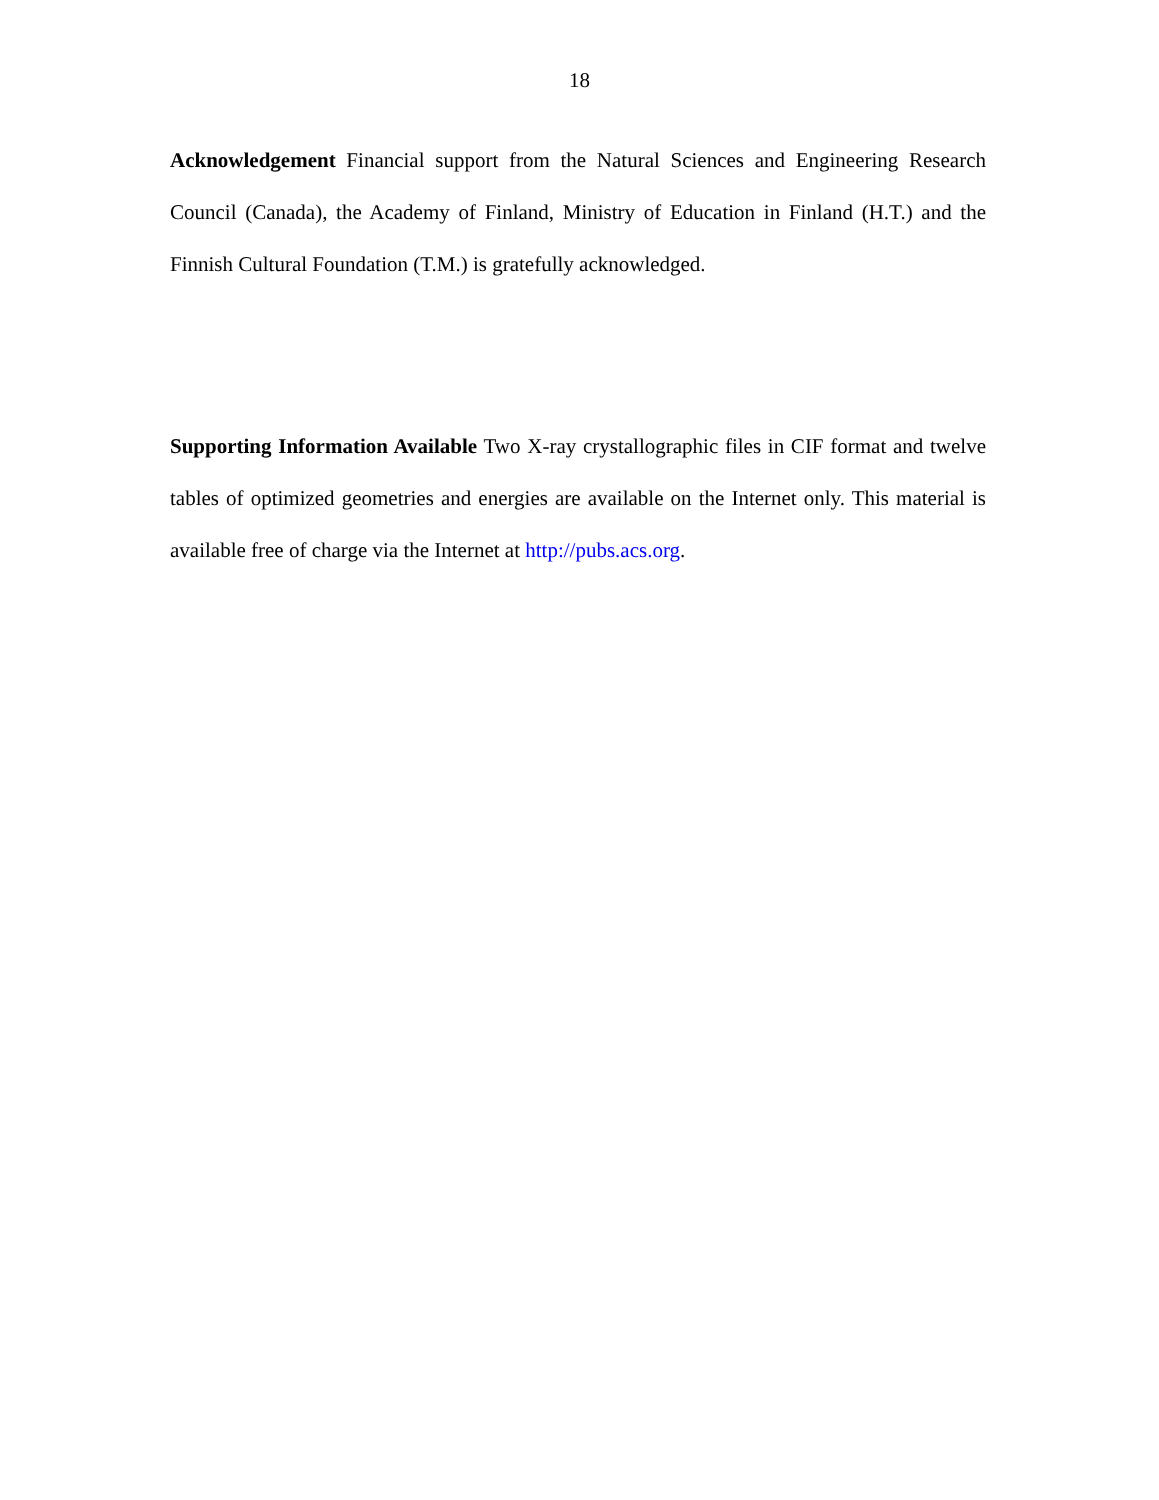18
Acknowledgement Financial support from the Natural Sciences and Engineering Research Council (Canada), the Academy of Finland, Ministry of Education in Finland (H.T.) and the Finnish Cultural Foundation (T.M.) is gratefully acknowledged.
Supporting Information Available Two X-ray crystallographic files in CIF format and twelve tables of optimized geometries and energies are available on the Internet only. This material is available free of charge via the Internet at http://pubs.acs.org.